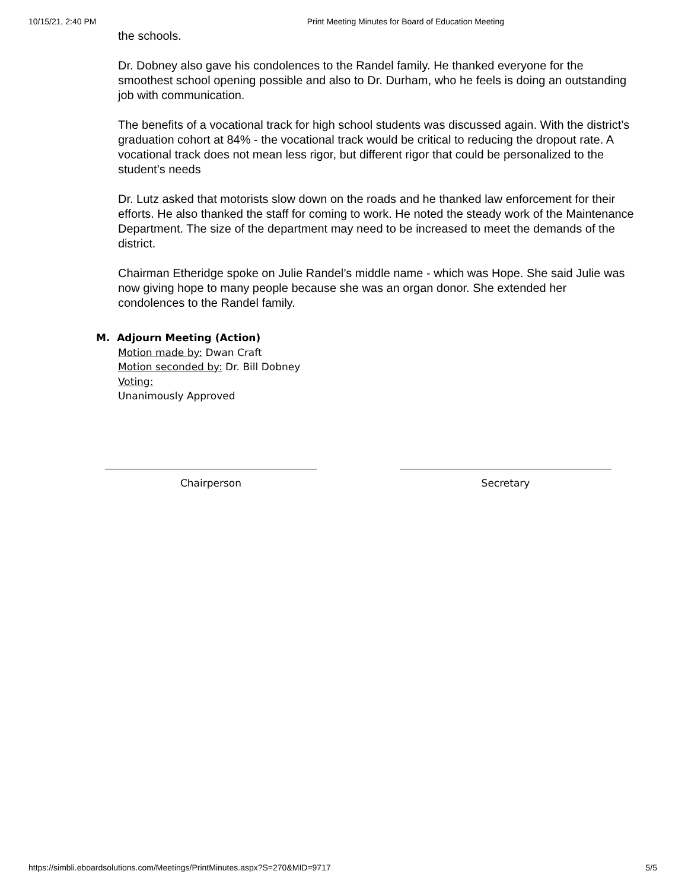10/15/21, 2:40 PM Print Meeting Minutes for Board of Education Meeting
the schools.
Dr. Dobney also gave his condolences to the Randel family. He thanked everyone for the smoothest school opening possible and also to Dr. Durham, who he feels is doing an outstanding job with communication.
The benefits of a vocational track for high school students was discussed again. With the district’s graduation cohort at 84% - the vocational track would be critical to reducing the dropout rate. A vocational track does not mean less rigor, but different rigor that could be personalized to the student’s needs
Dr. Lutz asked that motorists slow down on the roads and he thanked law enforcement for their efforts. He also thanked the staff for coming to work. He noted the steady work of the Maintenance Department. The size of the department may need to be increased to meet the demands of the district.
Chairman Etheridge spoke on Julie Randel’s middle name - which was Hope. She said Julie was now giving hope to many people because she was an organ donor. She extended her condolences to the Randel family.
M. Adjourn Meeting (Action)
Motion made by: Dwan Craft
Motion seconded by: Dr. Bill Dobney
Voting:
Unanimously Approved
Chairperson Secretary
https://simbli.eboardsolutions.com/Meetings/PrintMinutes.aspx?S=270&MID=9717 5/5